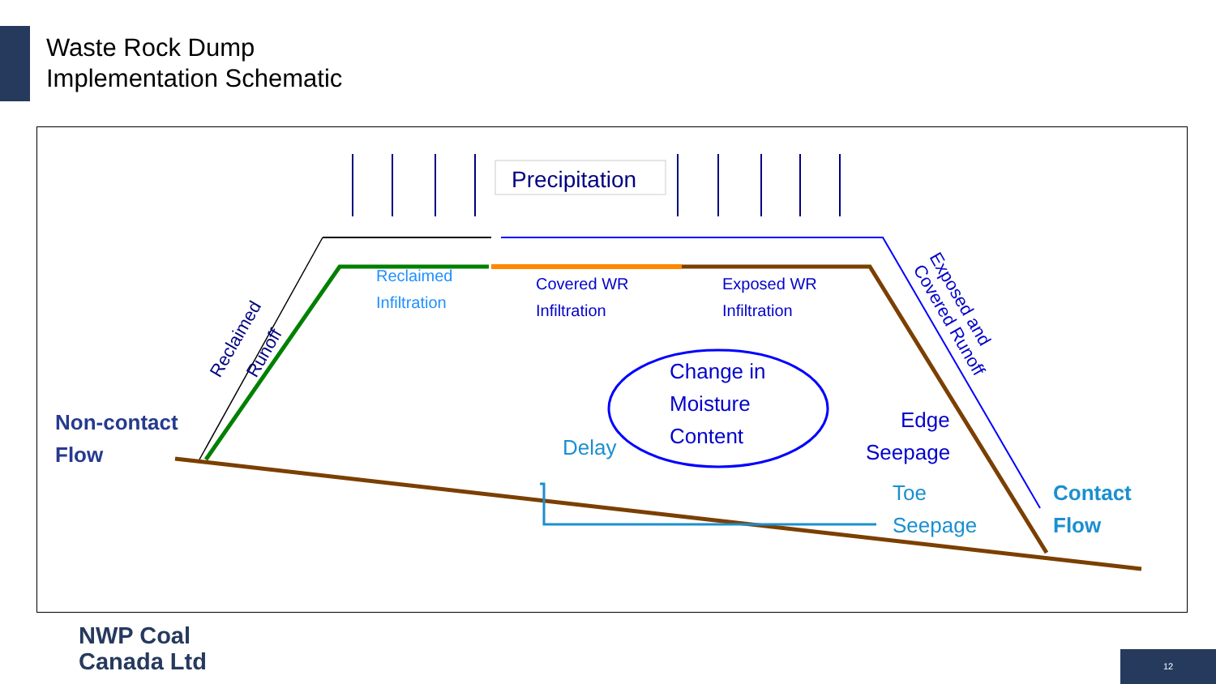Waste Rock Dump
Implementation Schematic
Precipitation
Reclaimed
Infiltration
Covered WR
Infiltration
Exposed WR
Infiltration
Change in
Moisture
Content
Delay
Edge
Seepage
Toe
Seepage
Non-contact
Flow
Contact
Flow
Reclaimed
Runoff
Exposed and
Covered Runoff
NWP Coal
Canada Ltd
12